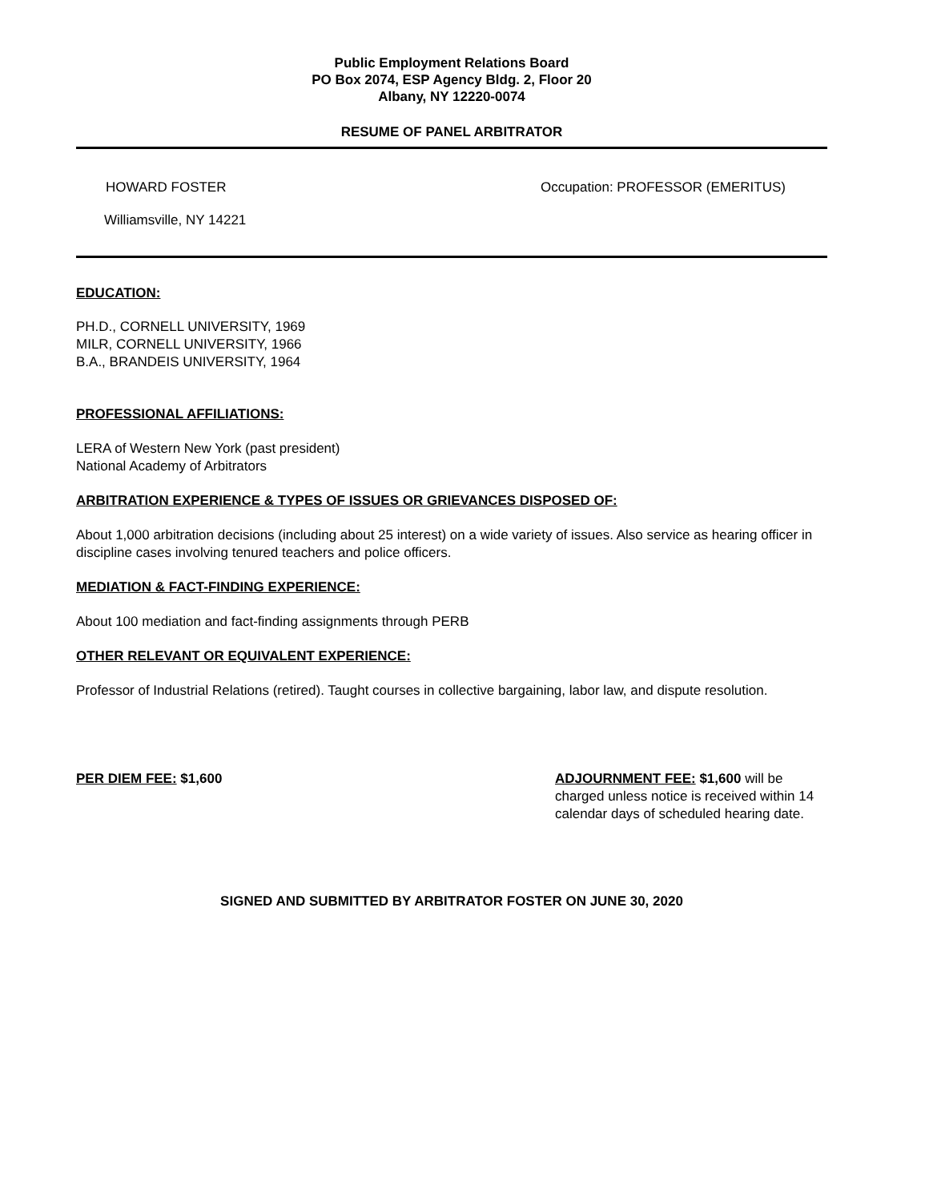Public Employment Relations Board
PO Box 2074, ESP Agency Bldg. 2, Floor 20
Albany, NY 12220-0074
RESUME OF PANEL ARBITRATOR
HOWARD FOSTER Occupation: PROFESSOR (EMERITUS)
Williamsville, NY 14221
EDUCATION:
PH.D., CORNELL UNIVERSITY, 1969
MILR, CORNELL UNIVERSITY, 1966
B.A., BRANDEIS UNIVERSITY, 1964
PROFESSIONAL AFFILIATIONS:
LERA of Western New York (past president)
National Academy of Arbitrators
ARBITRATION EXPERIENCE & TYPES OF ISSUES OR GRIEVANCES DISPOSED OF:
About 1,000 arbitration decisions (including about 25 interest) on a wide variety of issues. Also service as hearing officer in discipline cases involving tenured teachers and police officers.
MEDIATION & FACT-FINDING EXPERIENCE:
About 100 mediation and fact-finding assignments through PERB
OTHER RELEVANT OR EQUIVALENT EXPERIENCE:
Professor of Industrial Relations (retired). Taught courses in collective bargaining, labor law, and dispute resolution.
PER DIEM FEE: $1,600 ADJOURNMENT FEE: $1,600 will be charged unless notice is received within 14 calendar days of scheduled hearing date.
SIGNED AND SUBMITTED BY ARBITRATOR FOSTER ON JUNE 30, 2020